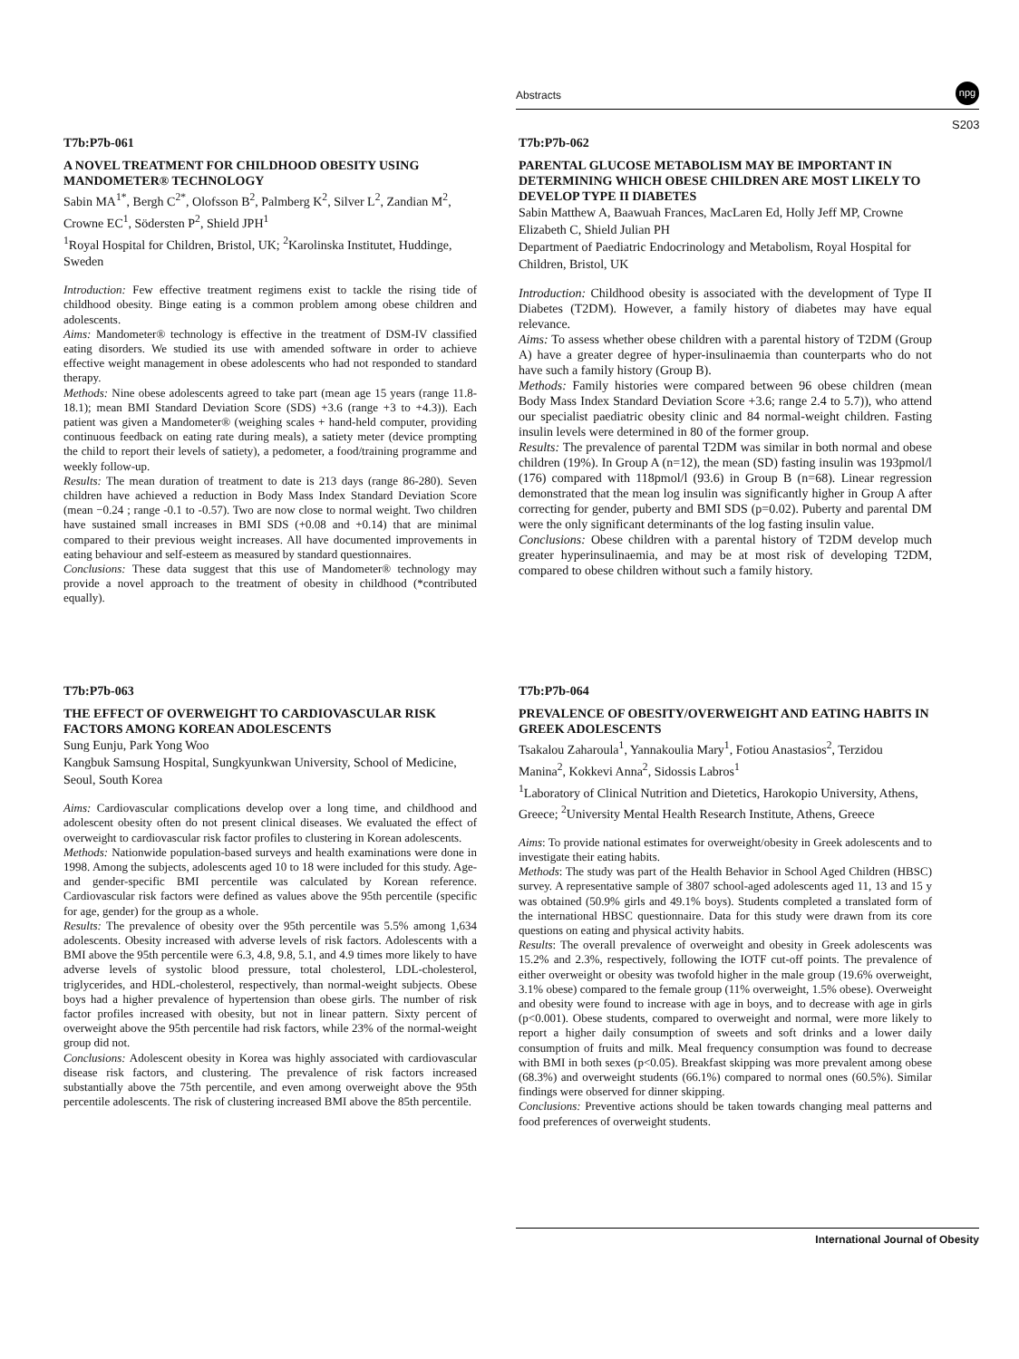Abstracts
npg
S203
T7b:P7b-061
A NOVEL TREATMENT FOR CHILDHOOD OBESITY USING MANDOMETER® TECHNOLOGY
Sabin MA<sup>1*</sup>, Bergh C<sup>2*</sup>, Olofsson B<sup>2</sup>, Palmberg K<sup>2</sup>, Silver L<sup>2</sup>, Zandian M<sup>2</sup>, Crowne EC<sup>1</sup>, Södersten P<sup>2</sup>, Shield JPH<sup>1</sup>
<sup>1</sup> Royal Hospital for Children, Bristol, UK; <sup>2</sup>Karolinska Institutet, Huddinge, Sweden
Introduction: Few effective treatment regimens exist to tackle the rising tide of childhood obesity. Binge eating is a common problem among obese children and adolescents.
Aims: Mandometer® technology is effective in the treatment of DSM-IV classified eating disorders. We studied its use with amended software in order to achieve effective weight management in obese adolescents who had not responded to standard therapy.
Methods: Nine obese adolescents agreed to take part (mean age 15 years (range 11.8-18.1); mean BMI Standard Deviation Score (SDS) +3.6 (range +3 to +4.3)). Each patient was given a Mandometer® (weighing scales + hand-held computer, providing continuous feedback on eating rate during meals), a satiety meter (device prompting the child to report their levels of satiety), a pedometer, a food/training programme and weekly follow-up.
Results: The mean duration of treatment to date is 213 days (range 86-280). Seven children have achieved a reduction in Body Mass Index Standard Deviation Score (mean −0.24 ; range -0.1 to -0.57). Two are now close to normal weight. Two children have sustained small increases in BMI SDS (+0.08 and +0.14) that are minimal compared to their previous weight increases. All have documented improvements in eating behaviour and self-esteem as measured by standard questionnaires.
Conclusions: These data suggest that this use of Mandometer® technology may provide a novel approach to the treatment of obesity in childhood (*contributed equally).
T7b:P7b-062
PARENTAL GLUCOSE METABOLISM MAY BE IMPORTANT IN DETERMINING WHICH OBESE CHILDREN ARE MOST LIKELY TO DEVELOP TYPE II DIABETES
Sabin Matthew A, Baawuah Frances, MacLaren Ed, Holly Jeff MP, Crowne Elizabeth C, Shield Julian PH
Department of Paediatric Endocrinology and Metabolism, Royal Hospital for Children, Bristol, UK
Introduction: Childhood obesity is associated with the development of Type II Diabetes (T2DM). However, a family history of diabetes may have equal relevance.
Aims: To assess whether obese children with a parental history of T2DM (Group A) have a greater degree of hyper-insulinaemia than counterparts who do not have such a family history (Group B).
Methods: Family histories were compared between 96 obese children (mean Body Mass Index Standard Deviation Score +3.6; range 2.4 to 5.7)), who attend our specialist paediatric obesity clinic and 84 normal-weight children. Fasting insulin levels were determined in 80 of the former group.
Results: The prevalence of parental T2DM was similar in both normal and obese children (19%). In Group A (n=12), the mean (SD) fasting insulin was 193pmol/l (176) compared with 118pmol/l (93.6) in Group B (n=68). Linear regression demonstrated that the mean log insulin was significantly higher in Group A after correcting for gender, puberty and BMI SDS (p=0.02). Puberty and parental DM were the only significant determinants of the log fasting insulin value.
Conclusions: Obese children with a parental history of T2DM develop much greater hyperinsulinaemia, and may be at most risk of developing T2DM, compared to obese children without such a family history.
T7b:P7b-063
THE EFFECT OF OVERWEIGHT TO CARDIOVASCULAR RISK FACTORS AMONG KOREAN ADOLESCENTS
Sung Eunju, Park Yong Woo
Kangbuk Samsung Hospital, Sungkyunkwan University, School of Medicine, Seoul, South Korea
Aims: Cardiovascular complications develop over a long time, and childhood and adolescent obesity often do not present clinical diseases. We evaluated the effect of overweight to cardiovascular risk factor profiles to clustering in Korean adolescents.
Methods: Nationwide population-based surveys and health examinations were done in 1998. Among the subjects, adolescents aged 10 to 18 were included for this study. Age- and gender-specific BMI percentile was calculated by Korean reference. Cardiovascular risk factors were defined as values above the 95th percentile (specific for age, gender) for the group as a whole.
Results: The prevalence of obesity over the 95th percentile was 5.5% among 1,634 adolescents. Obesity increased with adverse levels of risk factors. Adolescents with a BMI above the 95th percentile were 6.3, 4.8, 9.8, 5.1, and 4.9 times more likely to have adverse levels of systolic blood pressure, total cholesterol, LDL-cholesterol, triglycerides, and HDL-cholesterol, respectively, than normal-weight subjects. Obese boys had a higher prevalence of hypertension than obese girls. The number of risk factor profiles increased with obesity, but not in linear pattern. Sixty percent of overweight above the 95th percentile had risk factors, while 23% of the normal-weight group did not.
Conclusions: Adolescent obesity in Korea was highly associated with cardiovascular disease risk factors, and clustering. The prevalence of risk factors increased substantially above the 75th percentile, and even among overweight above the 95th percentile adolescents. The risk of clustering increased BMI above the 85th percentile.
T7b:P7b-064
PREVALENCE OF OBESITY/OVERWEIGHT AND EATING HABITS IN GREEK ADOLESCENTS
Tsakalou Zaharoula<sup>1</sup>, Yannakoulia Mary<sup>1</sup>, Fotiou Anastasios<sup>2</sup>, Terzidou Manina<sup>2</sup>, Kokkevi Anna<sup>2</sup>, Sidossis Labros<sup>1</sup>
<sup>1</sup> Laboratory of Clinical Nutrition and Dietetics, Harokopio University, Athens, Greece; <sup>2</sup>University Mental Health Research Institute, Athens, Greece
Aims: To provide national estimates for overweight/obesity in Greek adolescents and to investigate their eating habits.
Methods: The study was part of the Health Behavior in School Aged Children (HBSC) survey. A representative sample of 3807 school-aged adolescents aged 11, 13 and 15 y was obtained (50.9% girls and 49.1% boys). Students completed a translated form of the international HBSC questionnaire. Data for this study were drawn from its core questions on eating and physical activity habits.
Results: The overall prevalence of overweight and obesity in Greek adolescents was 15.2% and 2.3%, respectively, following the IOTF cut-off points. The prevalence of either overweight or obesity was twofold higher in the male group (19.6% overweight, 3.1% obese) compared to the female group (11% overweight, 1.5% obese). Overweight and obesity were found to increase with age in boys, and to decrease with age in girls (p<0.001). Obese students, compared to overweight and normal, were more likely to report a higher daily consumption of sweets and soft drinks and a lower daily consumption of fruits and milk. Meal frequency consumption was found to decrease with BMI in both sexes (p<0.05). Breakfast skipping was more prevalent among obese (68.3%) and overweight students (66.1%) compared to normal ones (60.5%). Similar findings were observed for dinner skipping.
Conclusions: Preventive actions should be taken towards changing meal patterns and food preferences of overweight students.
International Journal of Obesity